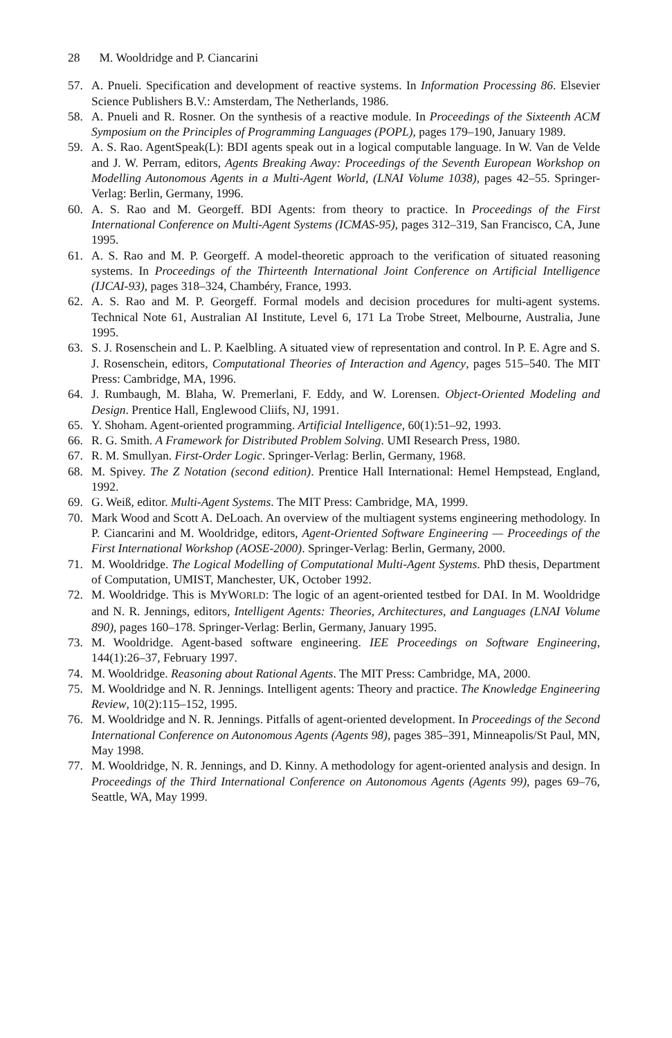28 M. Wooldridge and P. Ciancarini
57. A. Pnueli. Specification and development of reactive systems. In Information Processing 86. Elsevier Science Publishers B.V.: Amsterdam, The Netherlands, 1986.
58. A. Pnueli and R. Rosner. On the synthesis of a reactive module. In Proceedings of the Sixteenth ACM Symposium on the Principles of Programming Languages (POPL), pages 179–190, January 1989.
59. A. S. Rao. AgentSpeak(L): BDI agents speak out in a logical computable language. In W. Van de Velde and J. W. Perram, editors, Agents Breaking Away: Proceedings of the Seventh European Workshop on Modelling Autonomous Agents in a Multi-Agent World, (LNAI Volume 1038), pages 42–55. Springer-Verlag: Berlin, Germany, 1996.
60. A. S. Rao and M. Georgeff. BDI Agents: from theory to practice. In Proceedings of the First International Conference on Multi-Agent Systems (ICMAS-95), pages 312–319, San Francisco, CA, June 1995.
61. A. S. Rao and M. P. Georgeff. A model-theoretic approach to the verification of situated reasoning systems. In Proceedings of the Thirteenth International Joint Conference on Artificial Intelligence (IJCAI-93), pages 318–324, Chambéry, France, 1993.
62. A. S. Rao and M. P. Georgeff. Formal models and decision procedures for multi-agent systems. Technical Note 61, Australian AI Institute, Level 6, 171 La Trobe Street, Melbourne, Australia, June 1995.
63. S. J. Rosenschein and L. P. Kaelbling. A situated view of representation and control. In P. E. Agre and S. J. Rosenschein, editors, Computational Theories of Interaction and Agency, pages 515–540. The MIT Press: Cambridge, MA, 1996.
64. J. Rumbaugh, M. Blaha, W. Premerlani, F. Eddy, and W. Lorensen. Object-Oriented Modeling and Design. Prentice Hall, Englewood Cliifs, NJ, 1991.
65. Y. Shoham. Agent-oriented programming. Artificial Intelligence, 60(1):51–92, 1993.
66. R. G. Smith. A Framework for Distributed Problem Solving. UMI Research Press, 1980.
67. R. M. Smullyan. First-Order Logic. Springer-Verlag: Berlin, Germany, 1968.
68. M. Spivey. The Z Notation (second edition). Prentice Hall International: Hemel Hempstead, England, 1992.
69. G. Weiß, editor. Multi-Agent Systems. The MIT Press: Cambridge, MA, 1999.
70. Mark Wood and Scott A. DeLoach. An overview of the multiagent systems engineering methodology. In P. Ciancarini and M. Wooldridge, editors, Agent-Oriented Software Engineering — Proceedings of the First International Workshop (AOSE-2000). Springer-Verlag: Berlin, Germany, 2000.
71. M. Wooldridge. The Logical Modelling of Computational Multi-Agent Systems. PhD thesis, Department of Computation, UMIST, Manchester, UK, October 1992.
72. M. Wooldridge. This is MYWORLD: The logic of an agent-oriented testbed for DAI. In M. Wooldridge and N. R. Jennings, editors, Intelligent Agents: Theories, Architectures, and Languages (LNAI Volume 890), pages 160–178. Springer-Verlag: Berlin, Germany, January 1995.
73. M. Wooldridge. Agent-based software engineering. IEE Proceedings on Software Engineering, 144(1):26–37, February 1997.
74. M. Wooldridge. Reasoning about Rational Agents. The MIT Press: Cambridge, MA, 2000.
75. M. Wooldridge and N. R. Jennings. Intelligent agents: Theory and practice. The Knowledge Engineering Review, 10(2):115–152, 1995.
76. M. Wooldridge and N. R. Jennings. Pitfalls of agent-oriented development. In Proceedings of the Second International Conference on Autonomous Agents (Agents 98), pages 385–391, Minneapolis/St Paul, MN, May 1998.
77. M. Wooldridge, N. R. Jennings, and D. Kinny. A methodology for agent-oriented analysis and design. In Proceedings of the Third International Conference on Autonomous Agents (Agents 99), pages 69–76, Seattle, WA, May 1999.